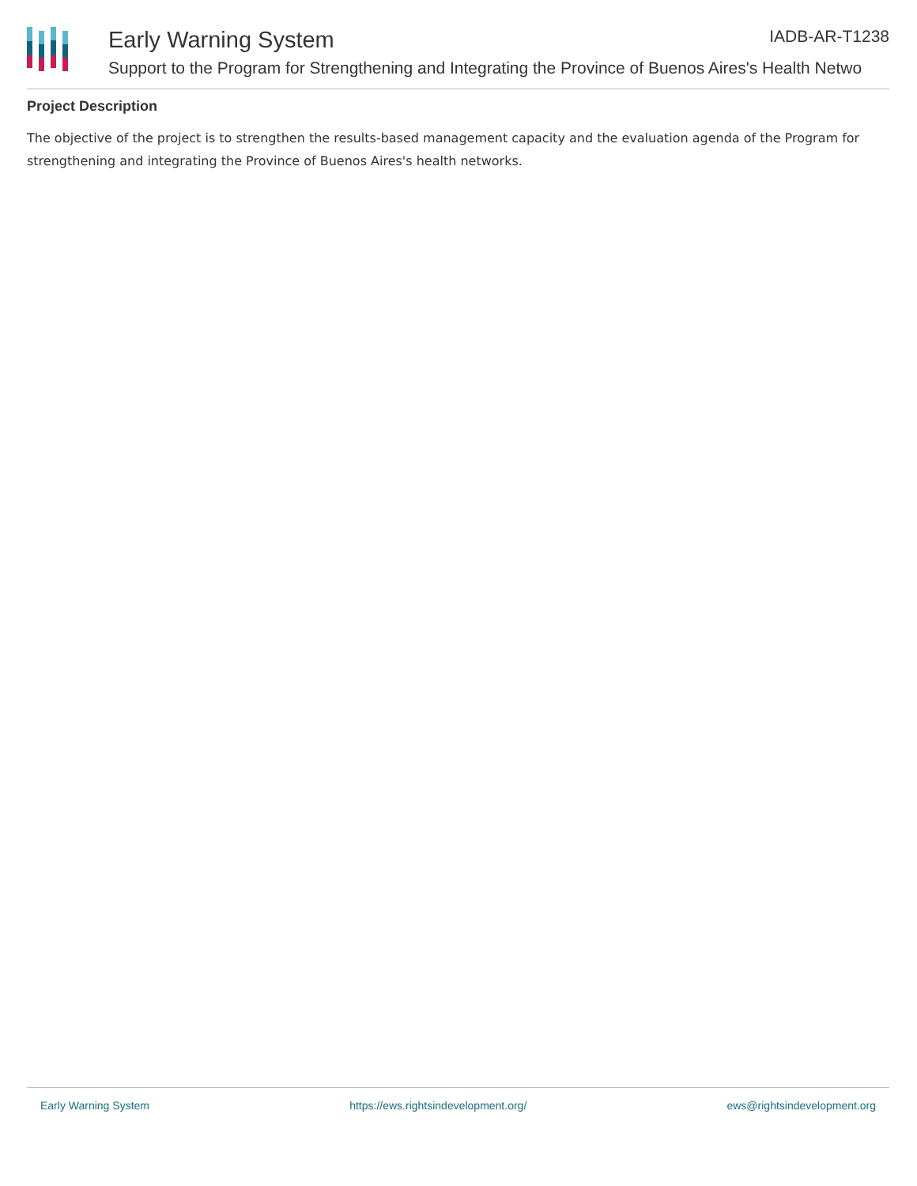Early Warning System IADB-AR-T1238
Support to the Program for Strengthening and Integrating the Province of Buenos Aires's Health Netwo
Project Description
The objective of the project is to strengthen the results-based management capacity and the evaluation agenda of the Program for strengthening and integrating the Province of Buenos Aires's health networks.
Early Warning System https://ews.rightsindevelopment.org/ ews@rightsindevelopment.org